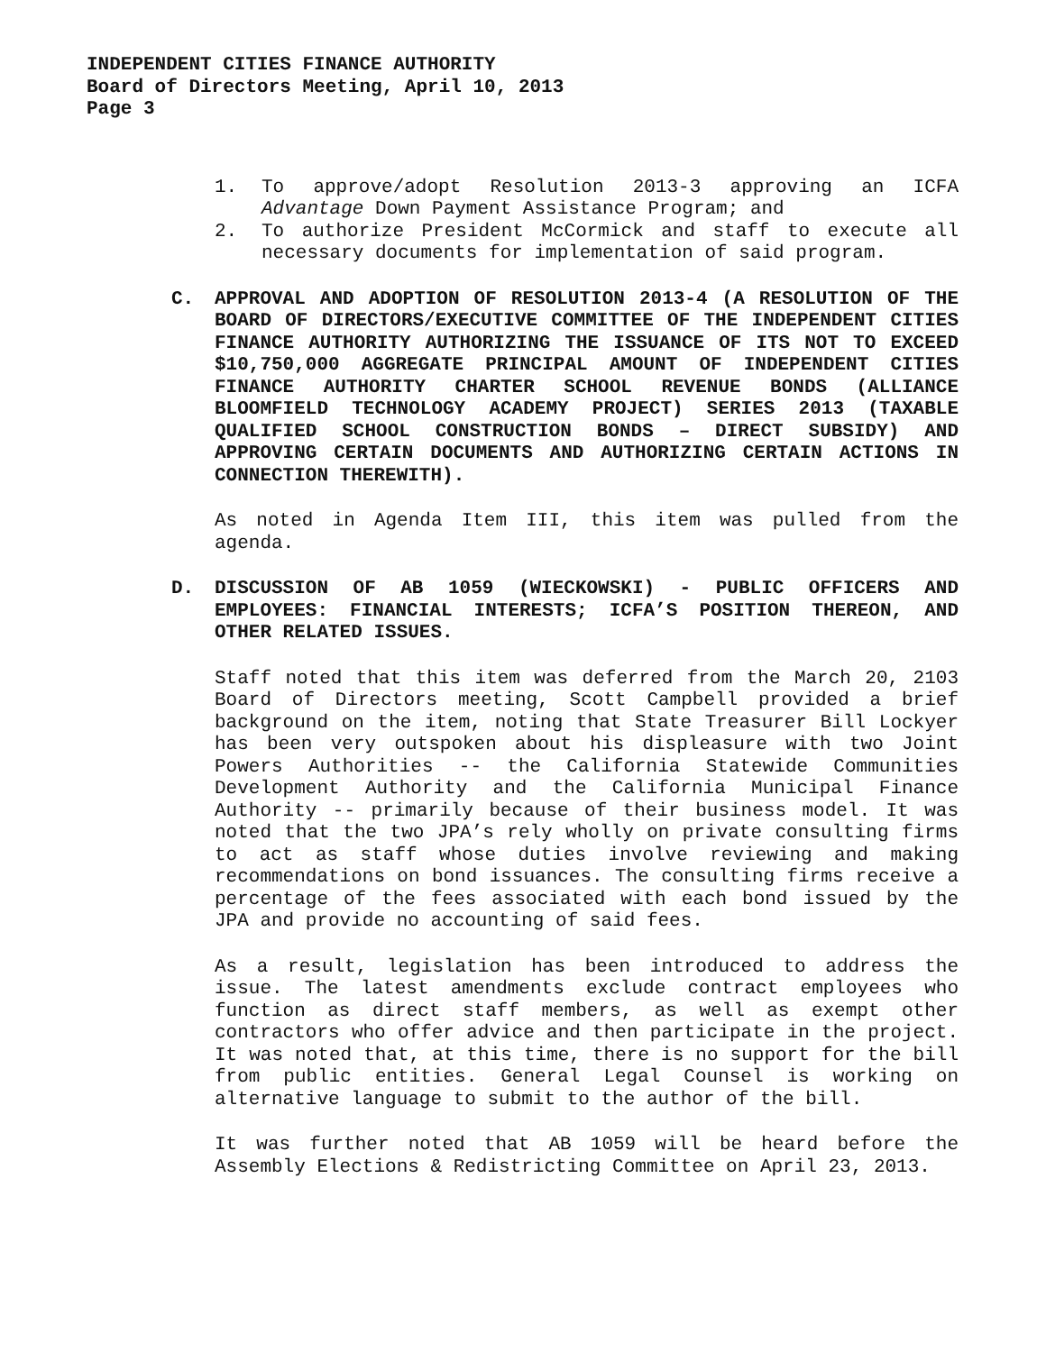INDEPENDENT CITIES FINANCE AUTHORITY
Board of Directors Meeting, April 10, 2013
Page 3
1. To approve/adopt Resolution 2013-3 approving an ICFA Advantage Down Payment Assistance Program; and
2. To authorize President McCormick and staff to execute all necessary documents for implementation of said program.
C. APPROVAL AND ADOPTION OF RESOLUTION 2013-4 (A RESOLUTION OF THE BOARD OF DIRECTORS/EXECUTIVE COMMITTEE OF THE INDEPENDENT CITIES FINANCE AUTHORITY AUTHORIZING THE ISSUANCE OF ITS NOT TO EXCEED $10,750,000 AGGREGATE PRINCIPAL AMOUNT OF INDEPENDENT CITIES FINANCE AUTHORITY CHARTER SCHOOL REVENUE BONDS (ALLIANCE BLOOMFIELD TECHNOLOGY ACADEMY PROJECT) SERIES 2013 (TAXABLE QUALIFIED SCHOOL CONSTRUCTION BONDS – DIRECT SUBSIDY) AND APPROVING CERTAIN DOCUMENTS AND AUTHORIZING CERTAIN ACTIONS IN CONNECTION THEREWITH).
As noted in Agenda Item III, this item was pulled from the agenda.
D. DISCUSSION OF AB 1059 (WIECKOWSKI) - PUBLIC OFFICERS AND EMPLOYEES: FINANCIAL INTERESTS; ICFA’S POSITION THEREON, AND OTHER RELATED ISSUES.
Staff noted that this item was deferred from the March 20, 2103 Board of Directors meeting, Scott Campbell provided a brief background on the item, noting that State Treasurer Bill Lockyer has been very outspoken about his displeasure with two Joint Powers Authorities -- the California Statewide Communities Development Authority and the California Municipal Finance Authority -- primarily because of their business model. It was noted that the two JPA’s rely wholly on private consulting firms to act as staff whose duties involve reviewing and making recommendations on bond issuances. The consulting firms receive a percentage of the fees associated with each bond issued by the JPA and provide no accounting of said fees.
As a result, legislation has been introduced to address the issue. The latest amendments exclude contract employees who function as direct staff members, as well as exempt other contractors who offer advice and then participate in the project. It was noted that, at this time, there is no support for the bill from public entities. General Legal Counsel is working on alternative language to submit to the author of the bill.
It was further noted that AB 1059 will be heard before the Assembly Elections & Redistricting Committee on April 23, 2013.